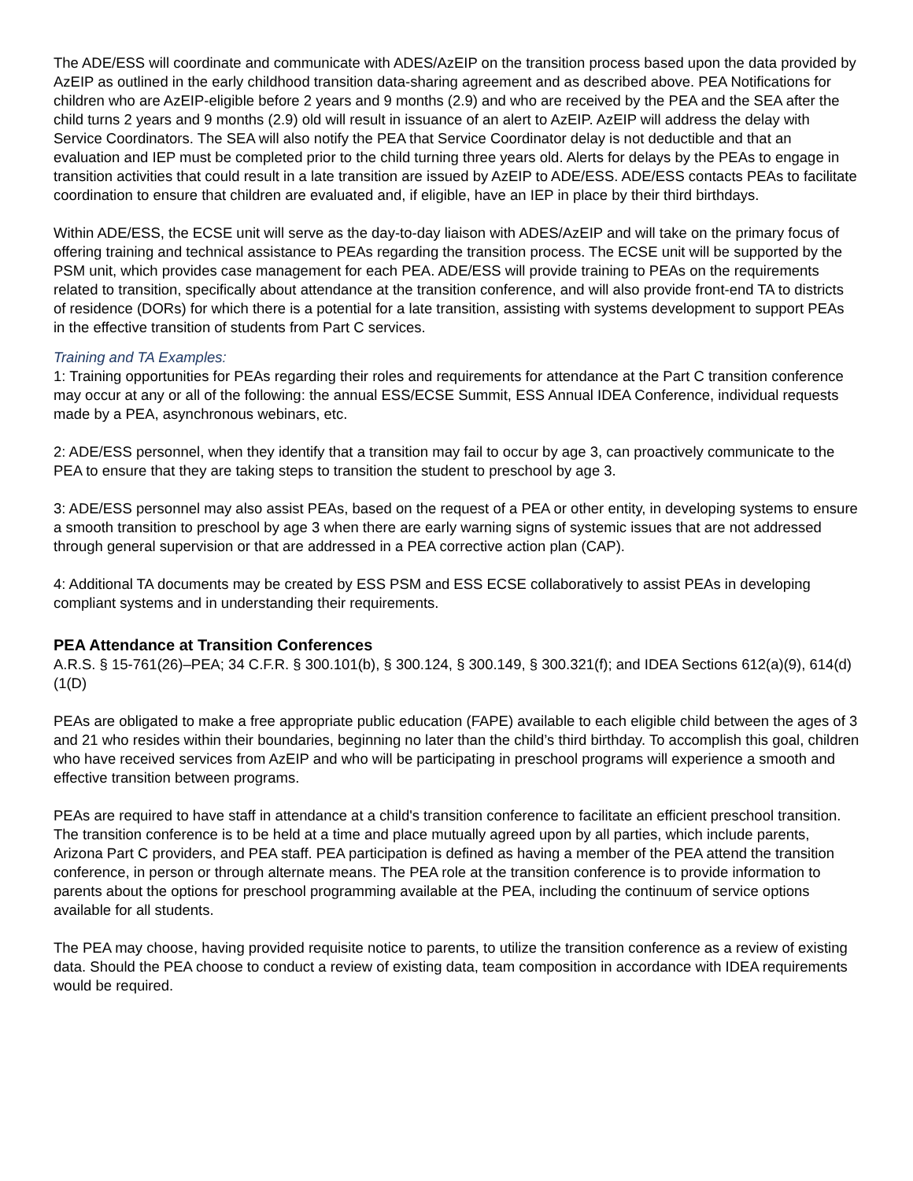The ADE/ESS will coordinate and communicate with ADES/AzEIP on the transition process based upon the data provided by AzEIP as outlined in the early childhood transition data-sharing agreement and as described above. PEA Notifications for children who are AzEIP-eligible before 2 years and 9 months (2.9) and who are received by the PEA and the SEA after the child turns 2 years and 9 months (2.9) old will result in issuance of an alert to AzEIP. AzEIP will address the delay with Service Coordinators. The SEA will also notify the PEA that Service Coordinator delay is not deductible and that an evaluation and IEP must be completed prior to the child turning three years old. Alerts for delays by the PEAs to engage in transition activities that could result in a late transition are issued by AzEIP to ADE/ESS. ADE/ESS contacts PEAs to facilitate coordination to ensure that children are evaluated and, if eligible, have an IEP in place by their third birthdays.
Within ADE/ESS, the ECSE unit will serve as the day-to-day liaison with ADES/AzEIP and will take on the primary focus of offering training and technical assistance to PEAs regarding the transition process. The ECSE unit will be supported by the PSM unit, which provides case management for each PEA. ADE/ESS will provide training to PEAs on the requirements related to transition, specifically about attendance at the transition conference, and will also provide front-end TA to districts of residence (DORs) for which there is a potential for a late transition, assisting with systems development to support PEAs in the effective transition of students from Part C services.
Training and TA Examples:
1: Training opportunities for PEAs regarding their roles and requirements for attendance at the Part C transition conference may occur at any or all of the following: the annual ESS/ECSE Summit, ESS Annual IDEA Conference, individual requests made by a PEA, asynchronous webinars, etc.
2: ADE/ESS personnel, when they identify that a transition may fail to occur by age 3, can proactively communicate to the PEA to ensure that they are taking steps to transition the student to preschool by age 3.
3: ADE/ESS personnel may also assist PEAs, based on the request of a PEA or other entity, in developing systems to ensure a smooth transition to preschool by age 3 when there are early warning signs of systemic issues that are not addressed through general supervision or that are addressed in a PEA corrective action plan (CAP).
4: Additional TA documents may be created by ESS PSM and ESS ECSE collaboratively to assist PEAs in developing compliant systems and in understanding their requirements.
PEA Attendance at Transition Conferences
A.R.S. § 15-761(26)–PEA; 34 C.F.R. § 300.101(b), § 300.124, § 300.149, § 300.321(f); and IDEA Sections 612(a)(9), 614(d)(1(D)
PEAs are obligated to make a free appropriate public education (FAPE) available to each eligible child between the ages of 3 and 21 who resides within their boundaries, beginning no later than the child’s third birthday. To accomplish this goal, children who have received services from AzEIP and who will be participating in preschool programs will experience a smooth and effective transition between programs.
PEAs are required to have staff in attendance at a child's transition conference to facilitate an efficient preschool transition. The transition conference is to be held at a time and place mutually agreed upon by all parties, which include parents, Arizona Part C providers, and PEA staff. PEA participation is defined as having a member of the PEA attend the transition conference, in person or through alternate means. The PEA role at the transition conference is to provide information to parents about the options for preschool programming available at the PEA, including the continuum of service options available for all students.
The PEA may choose, having provided requisite notice to parents, to utilize the transition conference as a review of existing data. Should the PEA choose to conduct a review of existing data, team composition in accordance with IDEA requirements would be required.